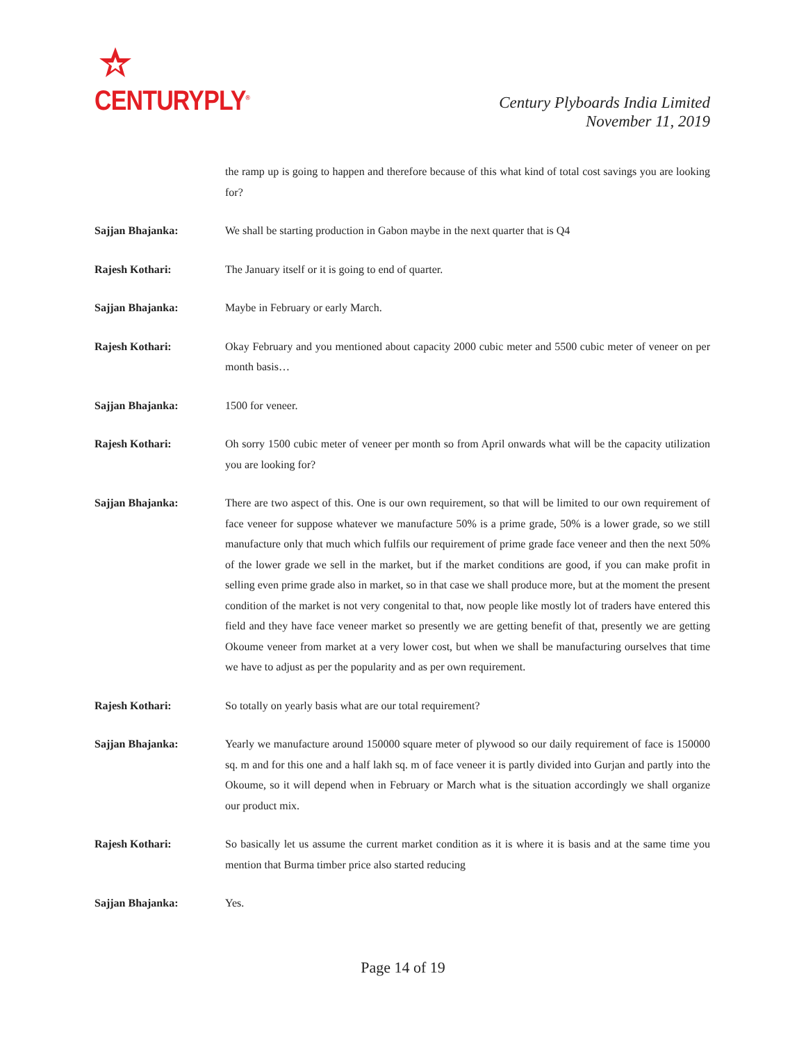CENTURYPLY<sup>®</sup>
Century Plyboards India Limited
November 11, 2019
the ramp up is going to happen and therefore because of this what kind of total cost savings you are looking for?
Sajjan Bhajanka: We shall be starting production in Gabon maybe in the next quarter that is Q4
Rajesh Kothari: The January itself or it is going to end of quarter.
Sajjan Bhajanka: Maybe in February or early March.
Rajesh Kothari: Okay February and you mentioned about capacity 2000 cubic meter and 5500 cubic meter of veneer on per month basis…
Sajjan Bhajanka: 1500 for veneer.
Rajesh Kothari: Oh sorry 1500 cubic meter of veneer per month so from April onwards what will be the capacity utilization you are looking for?
Sajjan Bhajanka: There are two aspect of this. One is our own requirement, so that will be limited to our own requirement of face veneer for suppose whatever we manufacture 50% is a prime grade, 50% is a lower grade, so we still manufacture only that much which fulfils our requirement of prime grade face veneer and then the next 50% of the lower grade we sell in the market, but if the market conditions are good, if you can make profit in selling even prime grade also in market, so in that case we shall produce more, but at the moment the present condition of the market is not very congenital to that, now people like mostly lot of traders have entered this field and they have face veneer market so presently we are getting benefit of that, presently we are getting Okoume veneer from market at a very lower cost, but when we shall be manufacturing ourselves that time we have to adjust as per the popularity and as per own requirement.
Rajesh Kothari: So totally on yearly basis what are our total requirement?
Sajjan Bhajanka: Yearly we manufacture around 150000 square meter of plywood so our daily requirement of face is 150000 sq. m and for this one and a half lakh sq. m of face veneer it is partly divided into Gurjan and partly into the Okoume, so it will depend when in February or March what is the situation accordingly we shall organize our product mix.
Rajesh Kothari: So basically let us assume the current market condition as it is where it is basis and at the same time you mention that Burma timber price also started reducing
Sajjan Bhajanka: Yes.
Page 14 of 19